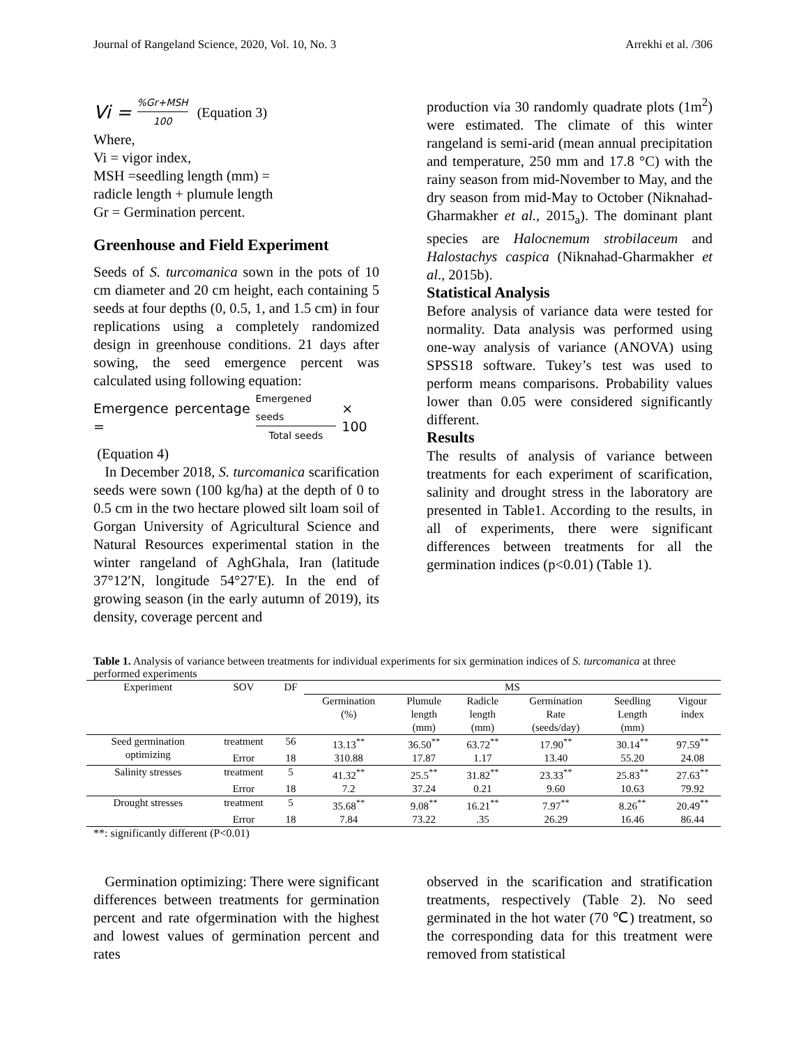Journal of Rangeland Science, 2020, Vol. 10, No. 3 Arrekhi et al. /306
Vi =%Gr+MSH 100 (Equation 3)
Where,
Vi = vigor index,
MSH =seedling length (mm) =
radicle length + plumule length
Gr = Germination percent.
Greenhouse and Field Experiment
Seeds of S. turcomanica sown in the pots of 10 cm diameter and 20 cm height, each containing 5 seeds at four depths (0, 0.5, 1, and 1.5 cm) in four replications using a completely randomized design in greenhouse conditions. 21 days after sowing, the seed emergence percent was calculated using following equation:
Emergence percentage = Emergened seeds Total seeds × 100
(Equation 4)
In December 2018, S. turcomanica scarification seeds were sown (100 kg/ha) at the depth of 0 to 0.5 cm in the two hectare plowed silt loam soil of Gorgan University of Agricultural Science and Natural Resources experimental station in the winter rangeland of AghGhala, Iran (latitude 37°12′N, longitude 54°27′E). In the end of growing season (in the early autumn of 2019), its density, coverage percent and
production via 30 randomly quadrate plots (1m<sup>2</sup>) were estimated. The climate of this winter rangeland is semi-arid (mean annual precipitation and temperature, 250 mm and 17.8 °C) with the rainy season from mid-November to May, and the dry season from mid-May to October (Niknahad-Gharmakher et al., 2015<sub>a</sub>). The dominant plant species are Halocnemum strobilaceum and Halostachys caspica (Niknahad-Gharmakher et al., 2015b).
Statistical Analysis
Before analysis of variance data were tested for normality. Data analysis was performed using one-way analysis of variance (ANOVA) using SPSS18 software. Tukey’s test was used to perform means comparisons. Probability values lower than 0.05 were considered significantly different.
Results
The results of analysis of variance between treatments for each experiment of scarification, salinity and drought stress in the laboratory are presented in Table1. According to the results, in all of experiments, there were significant differences between treatments for all the germination indices (p<0.01) (Table 1).
Table 1. Analysis of variance between treatments for individual experiments for six germination indices of S. turcomanica at three performed experiments
| Experiment | SOV | DF | MS | | | | | |
| --- | --- | --- | --- | --- | --- | --- | --- | --- |
| | | | Germination (%) | Plumule length (mm) | Radicle length (mm) | Germination Rate (seeds/day) | Seedling Length (mm) | Vigour index |
| Seed germination optimizing | treatment | 56 | 13.13<sup>**</sup> | 36.50<sup>**</sup> | 63.72<sup>**</sup> | 17.90<sup>**</sup> | 30.14<sup>**</sup> | 97.59<sup>**</sup> |
| | Error | 18 | 310.88 | 17.87 | 1.17 | 13.40 | 55.20 | 24.08 |
| Salinity stresses | treatment | 5 | 41.32<sup>**</sup> | 25.5<sup>**</sup> | 31.82<sup>**</sup> | 23.33<sup>**</sup> | 25.83<sup>**</sup> | 27.63<sup>**</sup> |
| | Error | 18 | 7.2 | 37.24 | 0.21 | 9.60 | 10.63 | 79.92 |
| Drought stresses | treatment | 5 | 35.68<sup>**</sup> | 9.08<sup>**</sup> | 16.21<sup>**</sup> | 7.97<sup>**</sup> | 8.26<sup>**</sup> | 20.49<sup>**</sup> |
| | Error | 18 | 7.84 | 73.22 | .35 | 26.29 | 16.46 | 86.44 |
**: significantly different (P<0.01)
Germination optimizing: There were significant differences between treatments for germination percent and rate ofgermination with the highest and lowest values of germination percent and rates
observed in the scarification and stratification treatments, respectively (Table 2). No seed germinated in the hot water (70 ℃) treatment, so the corresponding data for this treatment were removed from statistical